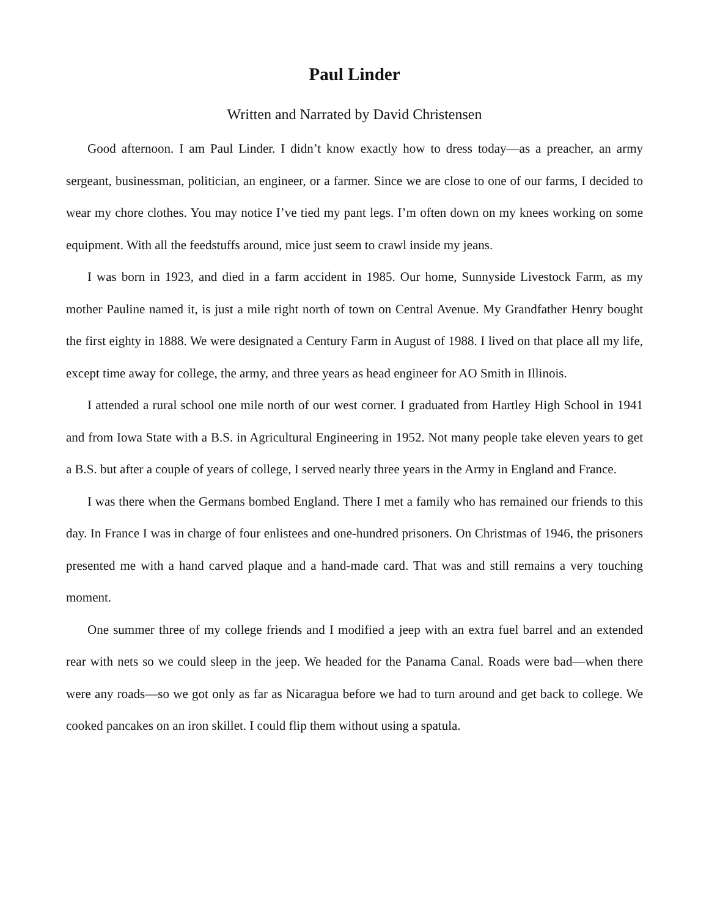Paul Linder
Written and Narrated by David Christensen
Good afternoon. I am Paul Linder. I didn’t know exactly how to dress today—as a preacher, an army sergeant, businessman, politician, an engineer, or a farmer. Since we are close to one of our farms, I decided to wear my chore clothes. You may notice I’ve tied my pant legs. I’m often down on my knees working on some equipment. With all the feedstuffs around, mice just seem to crawl inside my jeans.
I was born in 1923, and died in a farm accident in 1985. Our home, Sunnyside Livestock Farm, as my mother Pauline named it, is just a mile right north of town on Central Avenue. My Grandfather Henry bought the first eighty in 1888. We were designated a Century Farm in August of 1988. I lived on that place all my life, except time away for college, the army, and three years as head engineer for AO Smith in Illinois.
I attended a rural school one mile north of our west corner. I graduated from Hartley High School in 1941 and from Iowa State with a B.S. in Agricultural Engineering in 1952. Not many people take eleven years to get a B.S. but after a couple of years of college, I served nearly three years in the Army in England and France.
I was there when the Germans bombed England. There I met a family who has remained our friends to this day. In France I was in charge of four enlistees and one-hundred prisoners. On Christmas of 1946, the prisoners presented me with a hand carved plaque and a hand-made card. That was and still remains a very touching moment.
One summer three of my college friends and I modified a jeep with an extra fuel barrel and an extended rear with nets so we could sleep in the jeep. We headed for the Panama Canal. Roads were bad—when there were any roads—so we got only as far as Nicaragua before we had to turn around and get back to college. We cooked pancakes on an iron skillet. I could flip them without using a spatula.